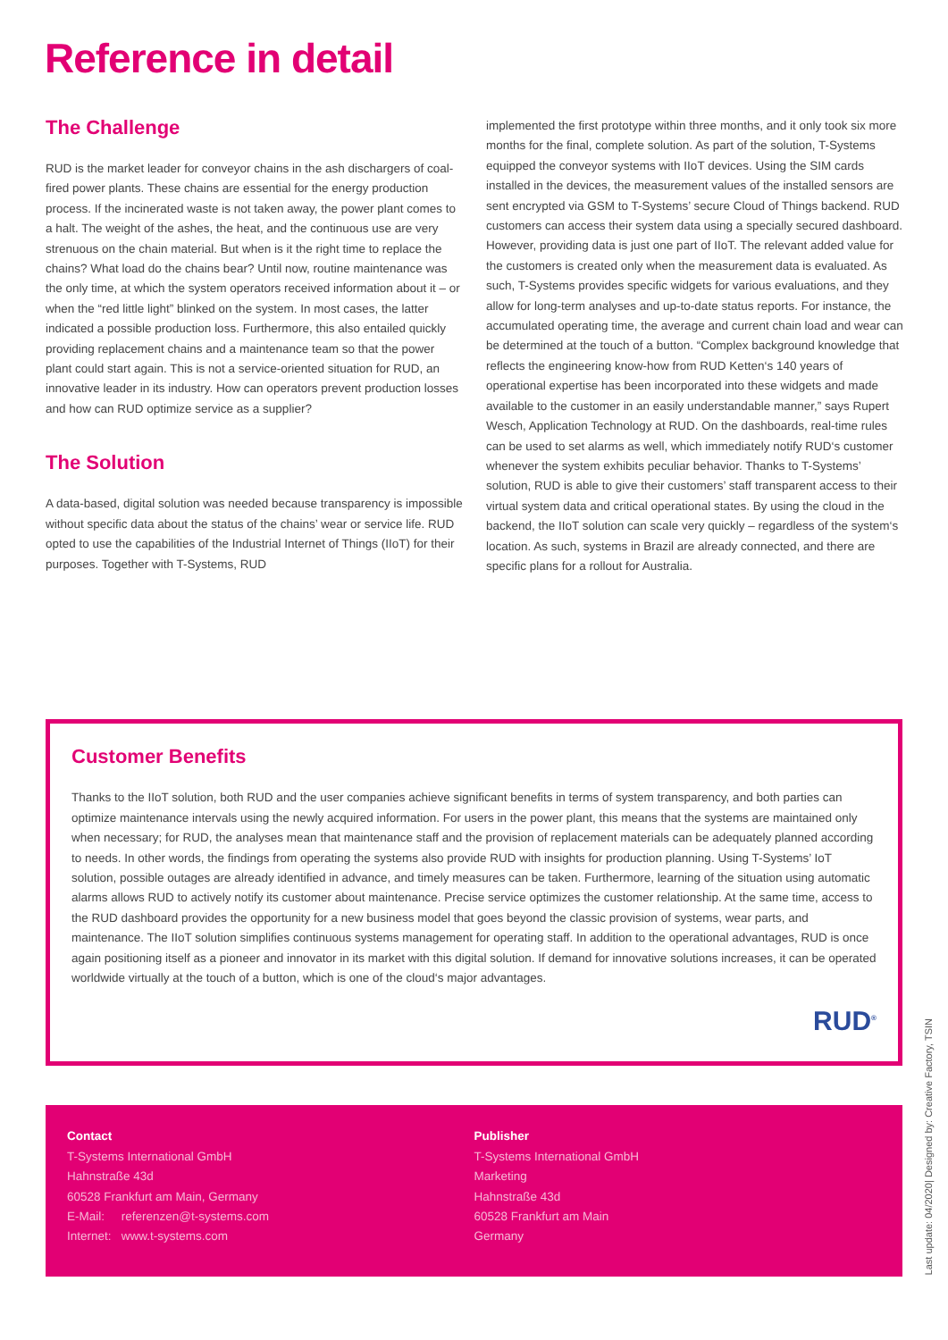Reference in detail
The Challenge
RUD is the market leader for conveyor chains in the ash dischargers of coal-fired power plants. These chains are essential for the energy production process. If the incinerated waste is not taken away, the power plant comes to a halt. The weight of the ashes, the heat, and the continuous use are very strenuous on the chain material. But when is it the right time to replace the chains? What load do the chains bear? Until now, routine maintenance was the only time, at which the system operators received information about it – or when the “red little light” blinked on the system. In most cases, the latter indicated a possible production loss. Furthermore, this also entailed quickly providing replacement chains and a maintenance team so that the power plant could start again. This is not a service-oriented situation for RUD, an innovative leader in its industry. How can operators prevent production losses and how can RUD optimize service as a supplier?
The Solution
A data-based, digital solution was needed because transparency is impossible without specific data about the status of the chains’ wear or service life. RUD opted to use the capabilities of the Industrial Internet of Things (IIoT) for their purposes. Together with T-Systems, RUD
implemented the first prototype within three months, and it only took six more months for the final, complete solution. As part of the solution, T-Systems equipped the conveyor systems with IIoT devices. Using the SIM cards installed in the devices, the measurement values of the installed sensors are sent encrypted via GSM to T-Systems’ secure Cloud of Things backend. RUD customers can access their system data using a specially secured dashboard. However, providing data is just one part of IIoT. The relevant added value for the customers is created only when the measurement data is evaluated. As such, T-Systems provides specific widgets for various evaluations, and they allow for long-term analyses and up-to-date status reports. For instance, the accumulated operating time, the average and current chain load and wear can be determined at the touch of a button. “Complex background knowledge that reflects the engineering know-how from RUD Ketten‘s 140 years of operational expertise has been incorporated into these widgets and made available to the customer in an easily understandable manner,” says Rupert Wesch, Application Technology at RUD. On the dashboards, real-time rules can be used to set alarms as well, which immediately notify RUD‘s customer whenever the system exhibits peculiar behavior. Thanks to T-Systems’ solution, RUD is able to give their customers’ staff transparent access to their virtual system data and critical operational states. By using the cloud in the backend, the IIoT solution can scale very quickly – regardless of the system‘s location. As such, systems in Brazil are already connected, and there are specific plans for a rollout for Australia.
Customer Benefits
Thanks to the IIoT solution, both RUD and the user companies achieve significant benefits in terms of system transparency, and both parties can optimize maintenance intervals using the newly acquired information. For users in the power plant, this means that the systems are maintained only when necessary; for RUD, the analyses mean that maintenance staff and the provision of replacement materials can be adequately planned according to needs. In other words, the findings from operating the systems also provide RUD with insights for production planning. Using T-Systems’ IoT solution, possible outages are already identified in advance, and timely measures can be taken. Furthermore, learning of the situation using automatic alarms allows RUD to actively notify its customer about maintenance. Precise service optimizes the customer relationship. At the same time, access to the RUD dashboard provides the opportunity for a new business model that goes beyond the classic provision of systems, wear parts, and maintenance. The IIoT solution simplifies continuous systems management for operating staff. In addition to the operational advantages, RUD is once again positioning itself as a pioneer and innovator in its market with this digital solution. If demand for innovative solutions increases, it can be operated worldwide virtually at the touch of a button, which is one of the cloud‘s major advantages.
RUD<sup>®</sup>
Contact
T-Systems International GmbH
Hahnstraße 43d
60528 Frankfurt am Main, Germany
E-Mail: referenzen@t-systems.com
Internet: www.t-systems.com
Publisher
T-Systems International GmbH
Marketing
Hahnstraße 43d
60528 Frankfurt am Main
Germany
Last update: 04/2020| Designed by: Creative Factory, TSIN